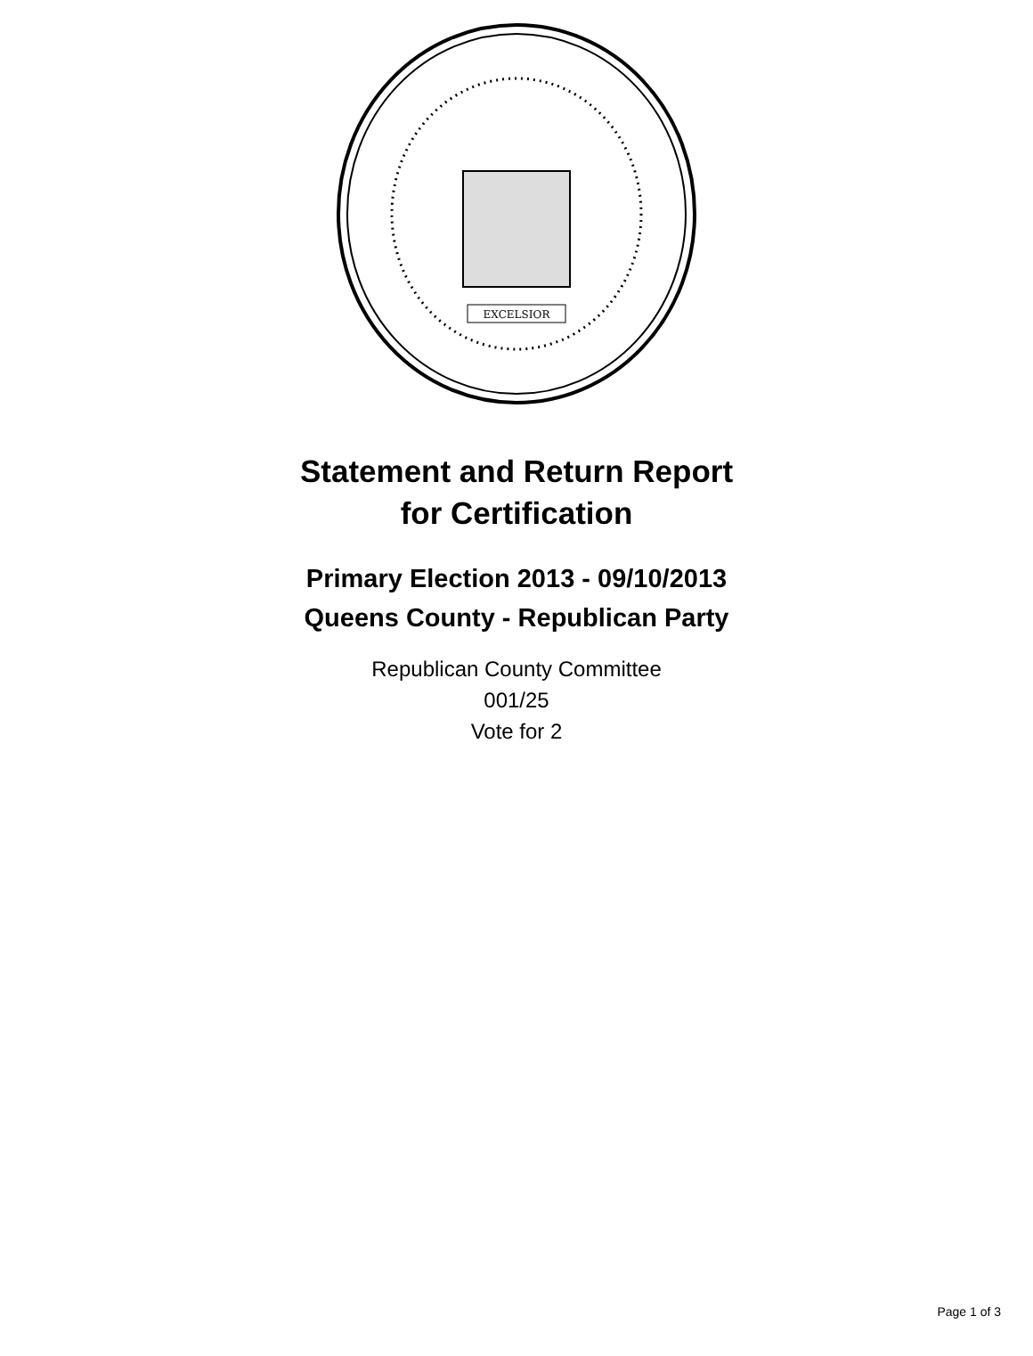EXCELSIOR
Statement and Return Report
for Certification
Primary Election 2013 - 09/10/2013
Queens County - Republican Party
Republican County Committee
001/25
Vote for 2
Page 1 of 3